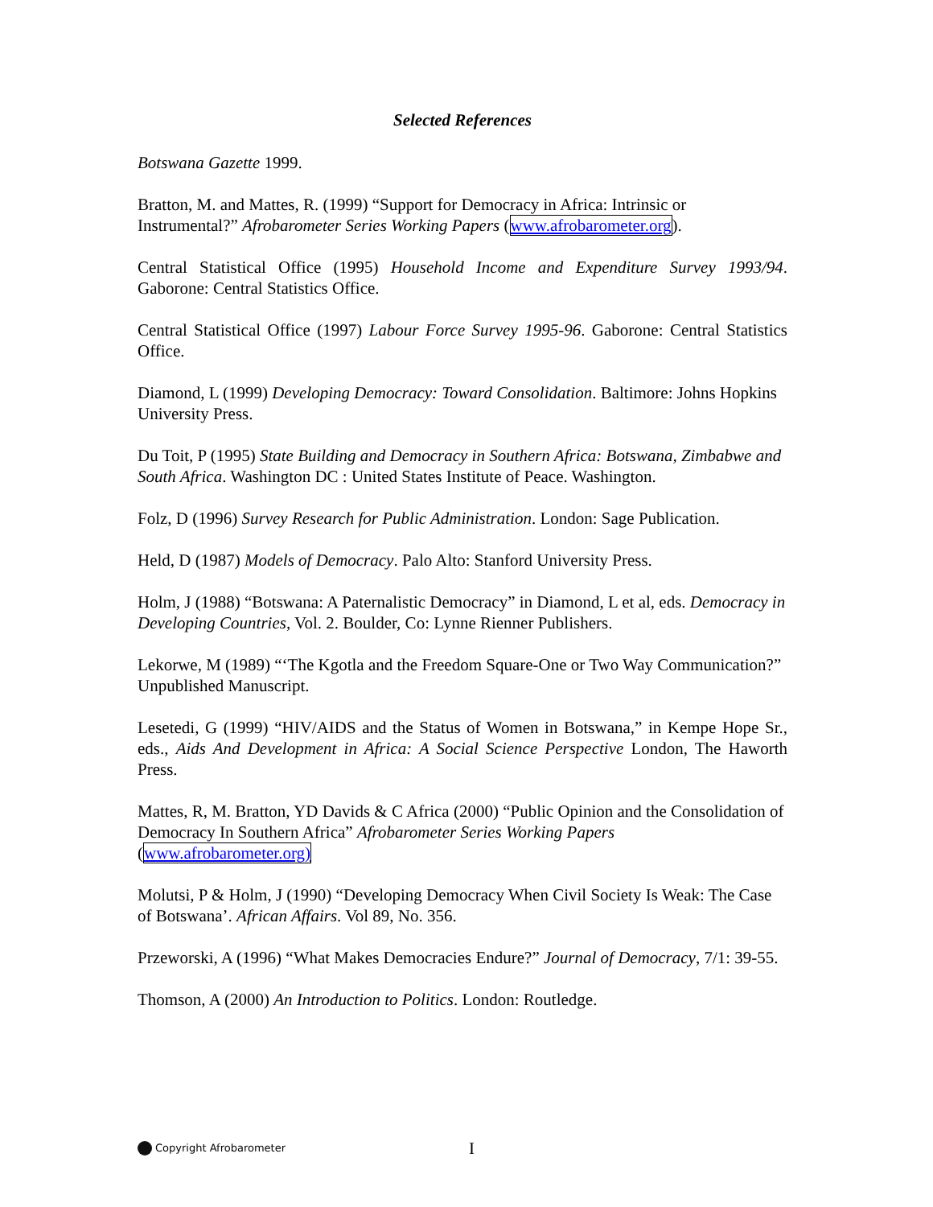Selected References
Botswana Gazette 1999.
Bratton, M. and Mattes, R. (1999) “Support for Democracy in Africa: Intrinsic or Instrumental?” Afrobarometer Series Working Papers (www.afrobarometer.org).
Central Statistical Office (1995) Household Income and Expenditure Survey 1993/94. Gaborone: Central Statistics Office.
Central Statistical Office (1997) Labour Force Survey 1995-96. Gaborone: Central Statistics Office.
Diamond, L (1999) Developing Democracy: Toward Consolidation. Baltimore: Johns Hopkins University Press.
Du Toit, P (1995) State Building and Democracy in Southern Africa: Botswana, Zimbabwe and South Africa. Washington DC : United States Institute of Peace. Washington.
Folz, D (1996) Survey Research for Public Administration. London: Sage Publication.
Held, D (1987) Models of Democracy. Palo Alto: Stanford University Press.
Holm, J (1988) “Botswana: A Paternalistic Democracy” in Diamond, L et al, eds. Democracy in Developing Countries, Vol. 2. Boulder, Co: Lynne Rienner Publishers.
Lekorwe, M (1989) “‘The Kgotla and the Freedom Square-One or Two Way Communication?” Unpublished Manuscript.
Lesetedi, G (1999) “HIV/AIDS and the Status of Women in Botswana,” in Kempe Hope Sr., eds., Aids And Development in Africa: A Social Science Perspective London, The Haworth Press.
Mattes, R, M. Bratton, YD Davids & C Africa (2000) “Public Opinion and the Consolidation of Democracy In Southern Africa” Afrobarometer Series Working Papers (www.afrobarometer.org)
Molutsi, P & Holm, J (1990) “Developing Democracy When Civil Society Is Weak: The Case of Botswana’. African Affairs. Vol 89, No. 356.
Przeworski, A (1996) “What Makes Democracies Endure?” Journal of Democracy, 7/1: 39-55.
Thomson, A (2000) An Introduction to Politics. London: Routledge.
Copyright Afrobarometer I